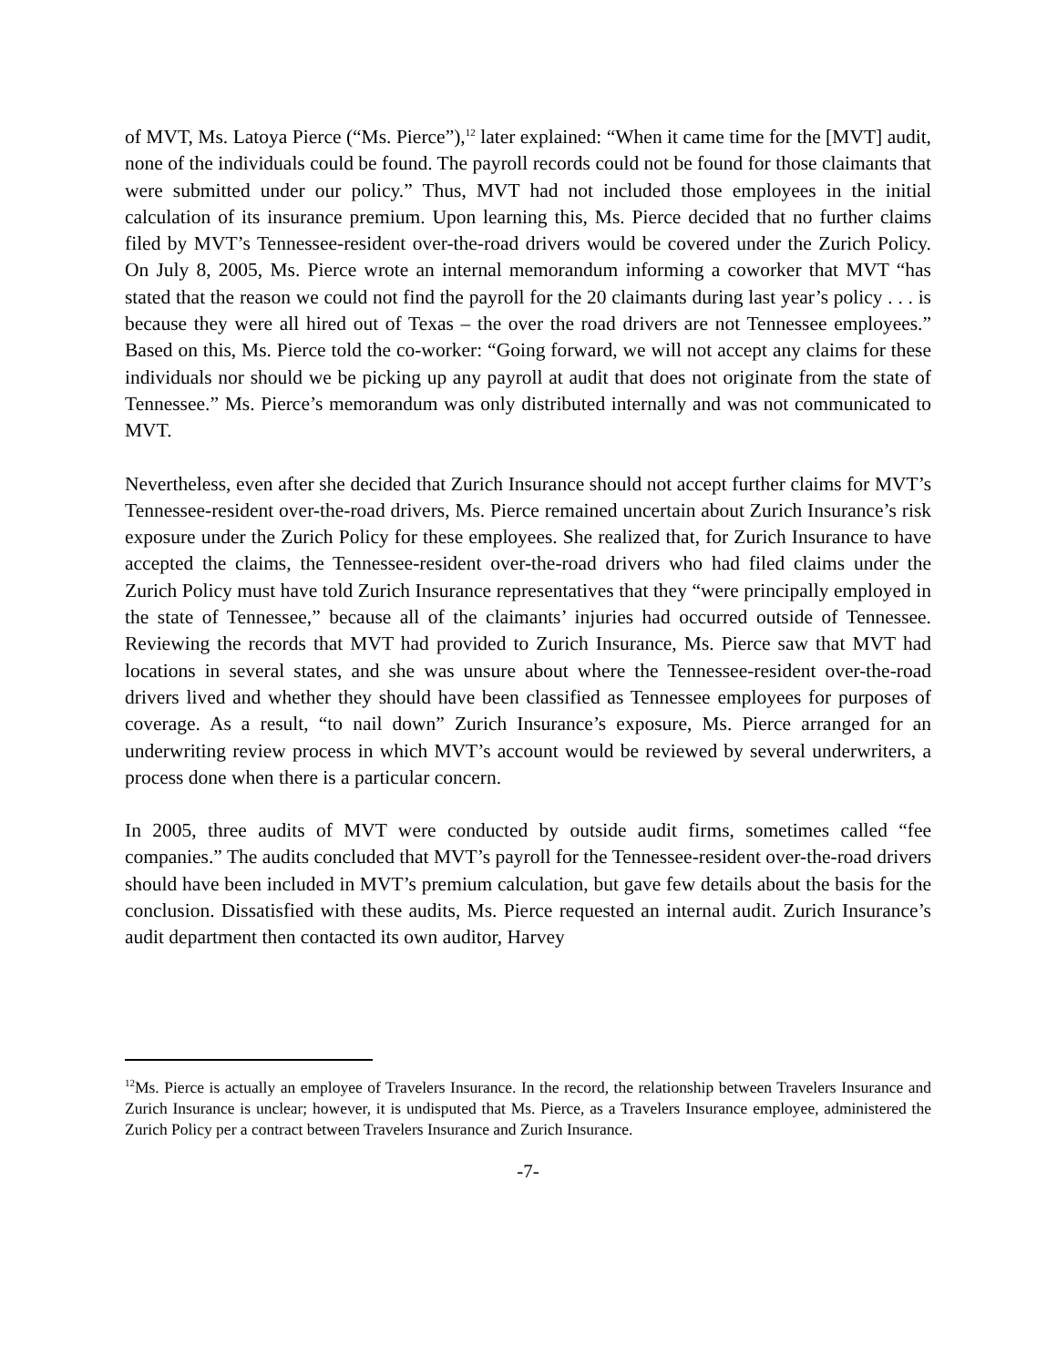of MVT, Ms. Latoya Pierce (“Ms. Pierce”),<sup>12</sup> later explained: “When it came time for the [MVT] audit, none of the individuals could be found. The payroll records could not be found for those claimants that were submitted under our policy.” Thus, MVT had not included those employees in the initial calculation of its insurance premium. Upon learning this, Ms. Pierce decided that no further claims filed by MVT’s Tennessee-resident over-the-road drivers would be covered under the Zurich Policy. On July 8, 2005, Ms. Pierce wrote an internal memorandum informing a coworker that MVT “has stated that the reason we could not find the payroll for the 20 claimants during last year’s policy . . . is because they were all hired out of Texas – the over the road drivers are not Tennessee employees.” Based on this, Ms. Pierce told the co-worker: “Going forward, we will not accept any claims for these individuals nor should we be picking up any payroll at audit that does not originate from the state of Tennessee.” Ms. Pierce’s memorandum was only distributed internally and was not communicated to MVT.
Nevertheless, even after she decided that Zurich Insurance should not accept further claims for MVT’s Tennessee-resident over-the-road drivers, Ms. Pierce remained uncertain about Zurich Insurance’s risk exposure under the Zurich Policy for these employees. She realized that, for Zurich Insurance to have accepted the claims, the Tennessee-resident over-the-road drivers who had filed claims under the Zurich Policy must have told Zurich Insurance representatives that they “were principally employed in the state of Tennessee,” because all of the claimants’ injuries had occurred outside of Tennessee. Reviewing the records that MVT had provided to Zurich Insurance, Ms. Pierce saw that MVT had locations in several states, and she was unsure about where the Tennessee-resident over-the-road drivers lived and whether they should have been classified as Tennessee employees for purposes of coverage. As a result, “to nail down” Zurich Insurance’s exposure, Ms. Pierce arranged for an underwriting review process in which MVT’s account would be reviewed by several underwriters, a process done when there is a particular concern.
In 2005, three audits of MVT were conducted by outside audit firms, sometimes called “fee companies.” The audits concluded that MVT’s payroll for the Tennessee-resident over-the-road drivers should have been included in MVT’s premium calculation, but gave few details about the basis for the conclusion. Dissatisfied with these audits, Ms. Pierce requested an internal audit. Zurich Insurance’s audit department then contacted its own auditor, Harvey
<sup>12</sup> Ms. Pierce is actually an employee of Travelers Insurance. In the record, the relationship between Travelers Insurance and Zurich Insurance is unclear; however, it is undisputed that Ms. Pierce, as a Travelers Insurance employee, administered the Zurich Policy per a contract between Travelers Insurance and Zurich Insurance.
-7-